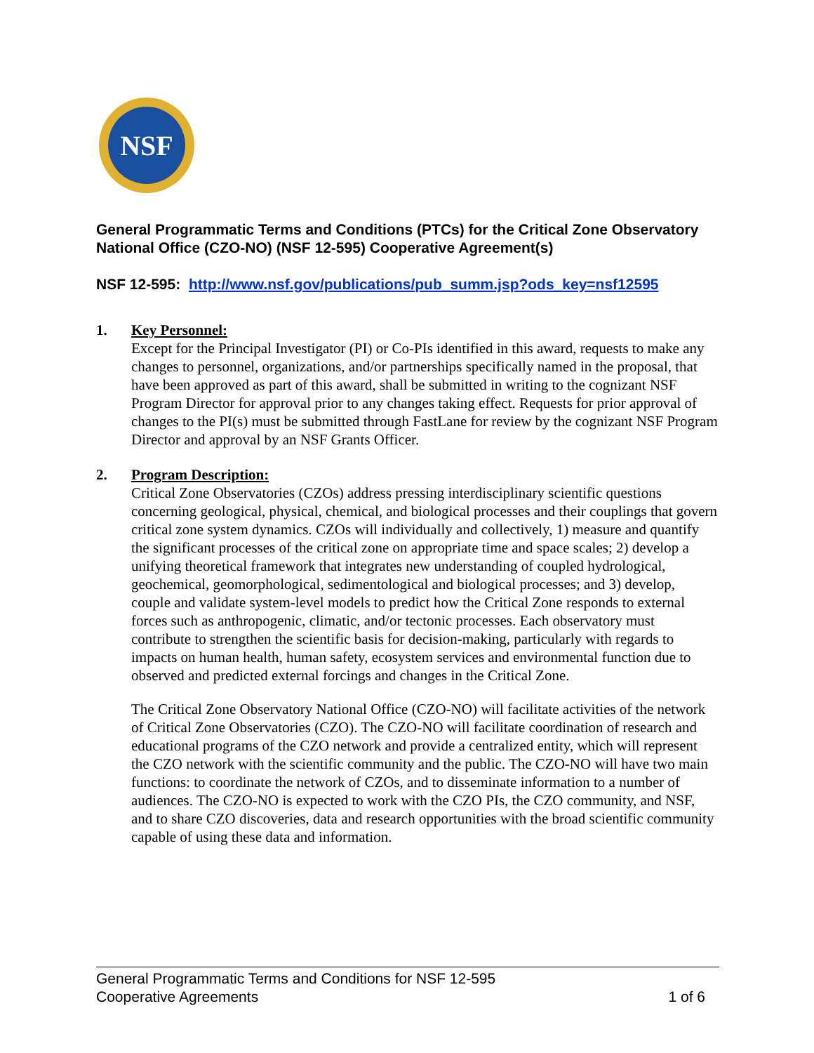NSF
General Programmatic Terms and Conditions (PTCs) for the Critical Zone Observatory National Office (CZO-NO) (NSF 12-595) Cooperative Agreement(s)
NSF 12-595: http://www.nsf.gov/publications/pub_summ.jsp?ods_key=nsf12595
1. Key Personnel:
Except for the Principal Investigator (PI) or Co-PIs identified in this award, requests to make any changes to personnel, organizations, and/or partnerships specifically named in the proposal, that have been approved as part of this award, shall be submitted in writing to the cognizant NSF Program Director for approval prior to any changes taking effect. Requests for prior approval of changes to the PI(s) must be submitted through FastLane for review by the cognizant NSF Program Director and approval by an NSF Grants Officer.
2. Program Description:
Critical Zone Observatories (CZOs) address pressing interdisciplinary scientific questions concerning geological, physical, chemical, and biological processes and their couplings that govern critical zone system dynamics. CZOs will individually and collectively, 1) measure and quantify the significant processes of the critical zone on appropriate time and space scales; 2) develop a unifying theoretical framework that integrates new understanding of coupled hydrological, geochemical, geomorphological, sedimentological and biological processes; and 3) develop, couple and validate system-level models to predict how the Critical Zone responds to external forces such as anthropogenic, climatic, and/or tectonic processes. Each observatory must contribute to strengthen the scientific basis for decision-making, particularly with regards to impacts on human health, human safety, ecosystem services and environmental function due to observed and predicted external forcings and changes in the Critical Zone.
The Critical Zone Observatory National Office (CZO-NO) will facilitate activities of the network of Critical Zone Observatories (CZO). The CZO-NO will facilitate coordination of research and educational programs of the CZO network and provide a centralized entity, which will represent the CZO network with the scientific community and the public. The CZO-NO will have two main functions: to coordinate the network of CZOs, and to disseminate information to a number of audiences. The CZO-NO is expected to work with the CZO PIs, the CZO community, and NSF, and to share CZO discoveries, data and research opportunities with the broad scientific community capable of using these data and information.
General Programmatic Terms and Conditions for NSF 12-595
Cooperative Agreements 1 of 6